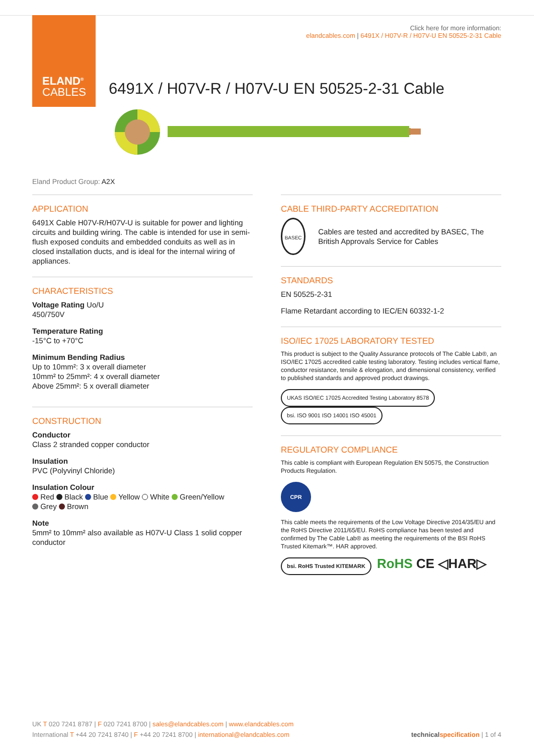ELAND<sup>®</sup>
CABLES
Click here for more information:
elandcables.com | 6491X / H07V-R / H07V-U EN 50525-2-31 Cable
6491X / H07V-R / H07V-U EN 50525-2-31 Cable
Eland Product Group: A2X
APPLICATION
6491X Cable H07V-R/H07V-U is suitable for power and lighting circuits and building wiring. The cable is intended for use in semi-flush exposed conduits and embedded conduits as well as in closed installation ducts, and is ideal for the internal wiring of appliances.
CHARACTERISTICS
Voltage Rating Uo/U
450/750V
Temperature Rating
-15°C to +70°C
Minimum Bending Radius
Up to 10mm²: 3 x overall diameter
10mm² to 25mm²: 4 x overall diameter
Above 25mm²: 5 x overall diameter
CONSTRUCTION
Conductor
Class 2 stranded copper conductor
Insulation
PVC (Polyvinyl Chloride)
Insulation Colour
Red Black Blue Yellow White Green/Yellow
Grey Brown
Note
5mm² to 10mm² also available as H07V-U Class 1 solid copper conductor
CABLE THIRD-PARTY ACCREDITATION
BASEC
Cables are tested and accredited by BASEC, The British Approvals Service for Cables
STANDARDS
EN 50525-2-31
Flame Retardant according to IEC/EN 60332-1-2
ISO/IEC 17025 LABORATORY TESTED
This product is subject to the Quality Assurance protocols of The Cable Lab®, an ISO/IEC 17025 accredited cable testing laboratory. Testing includes vertical flame, conductor resistance, tensile & elongation, and dimensional consistency, verified to published standards and approved product drawings.
UKAS ISO/IEC 17025 Accredited Testing Laboratory 8578 bsi. ISO 9001 ISO 14001 ISO 45001
REGULATORY COMPLIANCE
This cable is compliant with European Regulation EN 50575, the Construction Products Regulation.
CPR
This cable meets the requirements of the Low Voltage Directive 2014/35/EU and the RoHS Directive 2011/65/EU. RoHS compliance has been tested and confirmed by The Cable Lab® as meeting the requirements of the BSI RoHS Trusted Kitemark™. HAR approved.
bsi. RoHS Trusted KITEMARK RoHS CE ◁HAR▷
UK T 020 7241 8787 | F 020 7241 8700 | sales@elandcables.com | www.elandcables.com
International T +44 20 7241 8740 | F +44 20 7241 8700 | international@elandcables.com
technical specification | 1 of 4